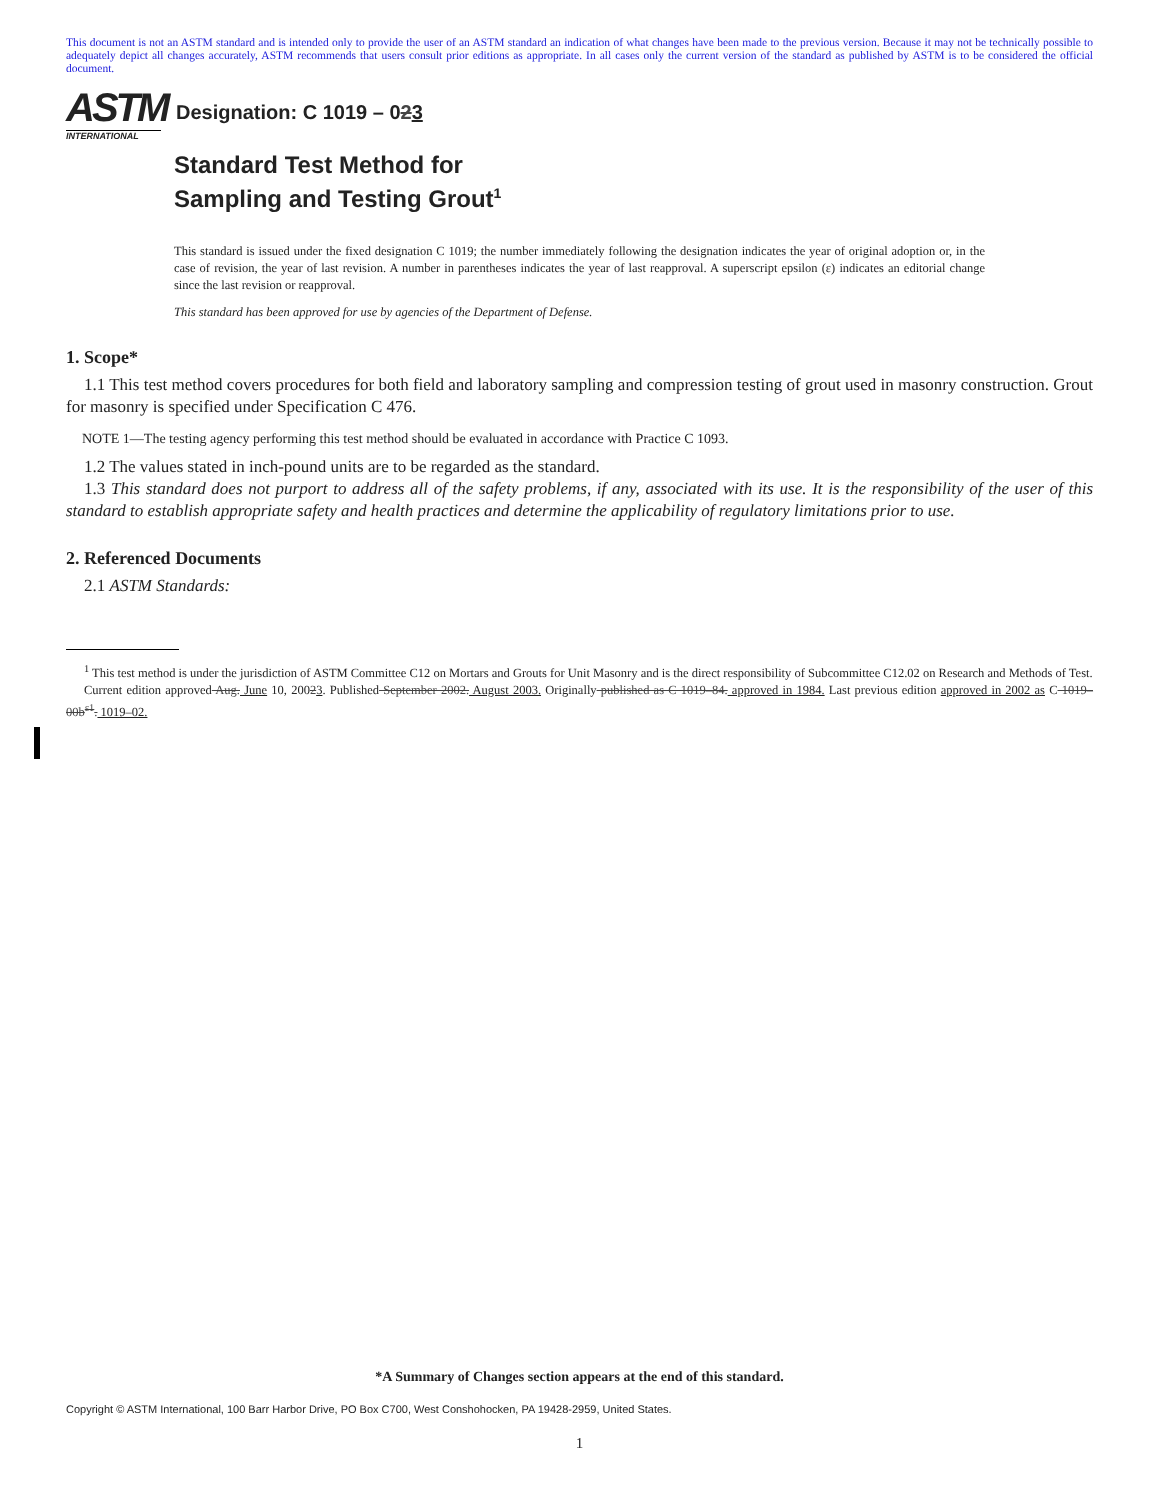This document is not an ASTM standard and is intended only to provide the user of an ASTM standard an indication of what changes have been made to the previous version. Because it may not be technically possible to adequately depict all changes accurately, ASTM recommends that users consult prior editions as appropriate. In all cases only the current version of the standard as published by ASTM is to be considered the official document.
ASTM
INTERNATIONAL
Designation: C 1019 – 023
Standard Test Method for
Sampling and Testing Grout<sup>1</sup>
This standard is issued under the fixed designation C 1019; the number immediately following the designation indicates the year of original adoption or, in the case of revision, the year of last revision. A number in parentheses indicates the year of last reapproval. A superscript epsilon (ε) indicates an editorial change since the last revision or reapproval.
This standard has been approved for use by agencies of the Department of Defense.
1. Scope*
1.1 This test method covers procedures for both field and laboratory sampling and compression testing of grout used in masonry construction. Grout for masonry is specified under Specification C 476.
NOTE 1—The testing agency performing this test method should be evaluated in accordance with Practice C 1093.
1.2 The values stated in inch-pound units are to be regarded as the standard.
1.3 This standard does not purport to address all of the safety problems, if any, associated with its use. It is the responsibility of the user of this standard to establish appropriate safety and health practices and determine the applicability of regulatory limitations prior to use.
2. Referenced Documents
2.1 ASTM Standards:
<sup>1</sup> This test method is under the jurisdiction of ASTM Committee C12 on Mortars and Grouts for Unit Masonry and is the direct responsibility of Subcommittee C12.02 on Research and Methods of Test.
Current edition approved Aug. June 10, 20023. Published September 2002. August 2003. Originally published as C 1019–84. approved in 1984. Last previous edition approved in 2002 as C 1019–00b<sup>ε1</sup>. 1019–02.
*A Summary of Changes section appears at the end of this standard.
Copyright © ASTM International, 100 Barr Harbor Drive, PO Box C700, West Conshohocken, PA 19428-2959, United States.
1